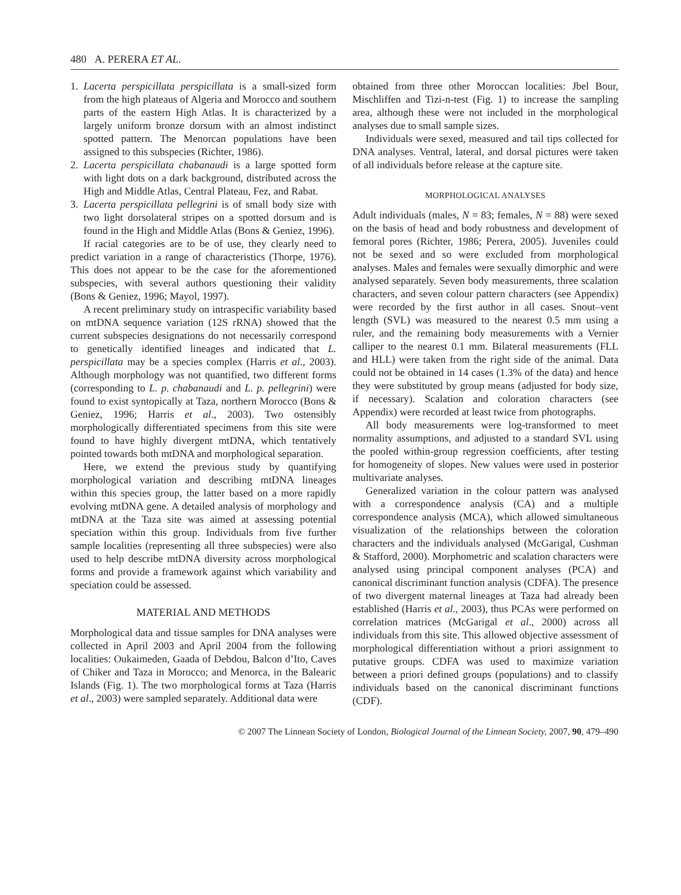480 A. PERERA ET AL.
1. Lacerta perspicillata perspicillata is a small-sized form from the high plateaus of Algeria and Morocco and southern parts of the eastern High Atlas. It is characterized by a largely uniform bronze dorsum with an almost indistinct spotted pattern. The Menorcan populations have been assigned to this subspecies (Richter, 1986).
2. Lacerta perspicillata chabanaudi is a large spotted form with light dots on a dark background, distributed across the High and Middle Atlas, Central Plateau, Fez, and Rabat.
3. Lacerta perspicillata pellegrini is of small body size with two light dorsolateral stripes on a spotted dorsum and is found in the High and Middle Atlas (Bons & Geniez, 1996).
If racial categories are to be of use, they clearly need to predict variation in a range of characteristics (Thorpe, 1976). This does not appear to be the case for the aforementioned subspecies, with several authors questioning their validity (Bons & Geniez, 1996; Mayol, 1997).
A recent preliminary study on intraspecific variability based on mtDNA sequence variation (12S rRNA) showed that the current subspecies designations do not necessarily correspond to genetically identified lineages and indicated that L. perspicillata may be a species complex (Harris et al., 2003). Although morphology was not quantified, two different forms (corresponding to L. p. chabanaudi and L. p. pellegrini) were found to exist syntopically at Taza, northern Morocco (Bons & Geniez, 1996; Harris et al., 2003). Two ostensibly morphologically differentiated specimens from this site were found to have highly divergent mtDNA, which tentatively pointed towards both mtDNA and morphological separation.
Here, we extend the previous study by quantifying morphological variation and describing mtDNA lineages within this species group, the latter based on a more rapidly evolving mtDNA gene. A detailed analysis of morphology and mtDNA at the Taza site was aimed at assessing potential speciation within this group. Individuals from five further sample localities (representing all three subspecies) were also used to help describe mtDNA diversity across morphological forms and provide a framework against which variability and speciation could be assessed.
MATERIAL AND METHODS
Morphological data and tissue samples for DNA analyses were collected in April 2003 and April 2004 from the following localities: Oukaimeden, Gaada of Debdou, Balcon d’Ito, Caves of Chiker and Taza in Morocco; and Menorca, in the Balearic Islands (Fig. 1). The two morphological forms at Taza (Harris et al., 2003) were sampled separately. Additional data were
obtained from three other Moroccan localities: Jbel Bour, Mischliffen and Tizi-n-test (Fig. 1) to increase the sampling area, although these were not included in the morphological analyses due to small sample sizes.
Individuals were sexed, measured and tail tips collected for DNA analyses. Ventral, lateral, and dorsal pictures were taken of all individuals before release at the capture site.
MORPHOLOGICAL ANALYSES
Adult individuals (males, N = 83; females, N = 88) were sexed on the basis of head and body robustness and development of femoral pores (Richter, 1986; Perera, 2005). Juveniles could not be sexed and so were excluded from morphological analyses. Males and females were sexually dimorphic and were analysed separately. Seven body measurements, three scalation characters, and seven colour pattern characters (see Appendix) were recorded by the first author in all cases. Snout–vent length (SVL) was measured to the nearest 0.5 mm using a ruler, and the remaining body measurements with a Vernier calliper to the nearest 0.1 mm. Bilateral measurements (FLL and HLL) were taken from the right side of the animal. Data could not be obtained in 14 cases (1.3% of the data) and hence they were substituted by group means (adjusted for body size, if necessary). Scalation and coloration characters (see Appendix) were recorded at least twice from photographs.
All body measurements were log-transformed to meet normality assumptions, and adjusted to a standard SVL using the pooled within-group regression coefficients, after testing for homogeneity of slopes. New values were used in posterior multivariate analyses.
Generalized variation in the colour pattern was analysed with a correspondence analysis (CA) and a multiple correspondence analysis (MCA), which allowed simultaneous visualization of the relationships between the coloration characters and the individuals analysed (McGarigal, Cushman & Stafford, 2000). Morphometric and scalation characters were analysed using principal component analyses (PCA) and canonical discriminant function analysis (CDFA). The presence of two divergent maternal lineages at Taza had already been established (Harris et al., 2003), thus PCAs were performed on correlation matrices (McGarigal et al., 2000) across all individuals from this site. This allowed objective assessment of morphological differentiation without a priori assignment to putative groups. CDFA was used to maximize variation between a priori defined groups (populations) and to classify individuals based on the canonical discriminant functions (CDF).
© 2007 The Linnean Society of London, Biological Journal of the Linnean Society, 2007, 90, 479–490